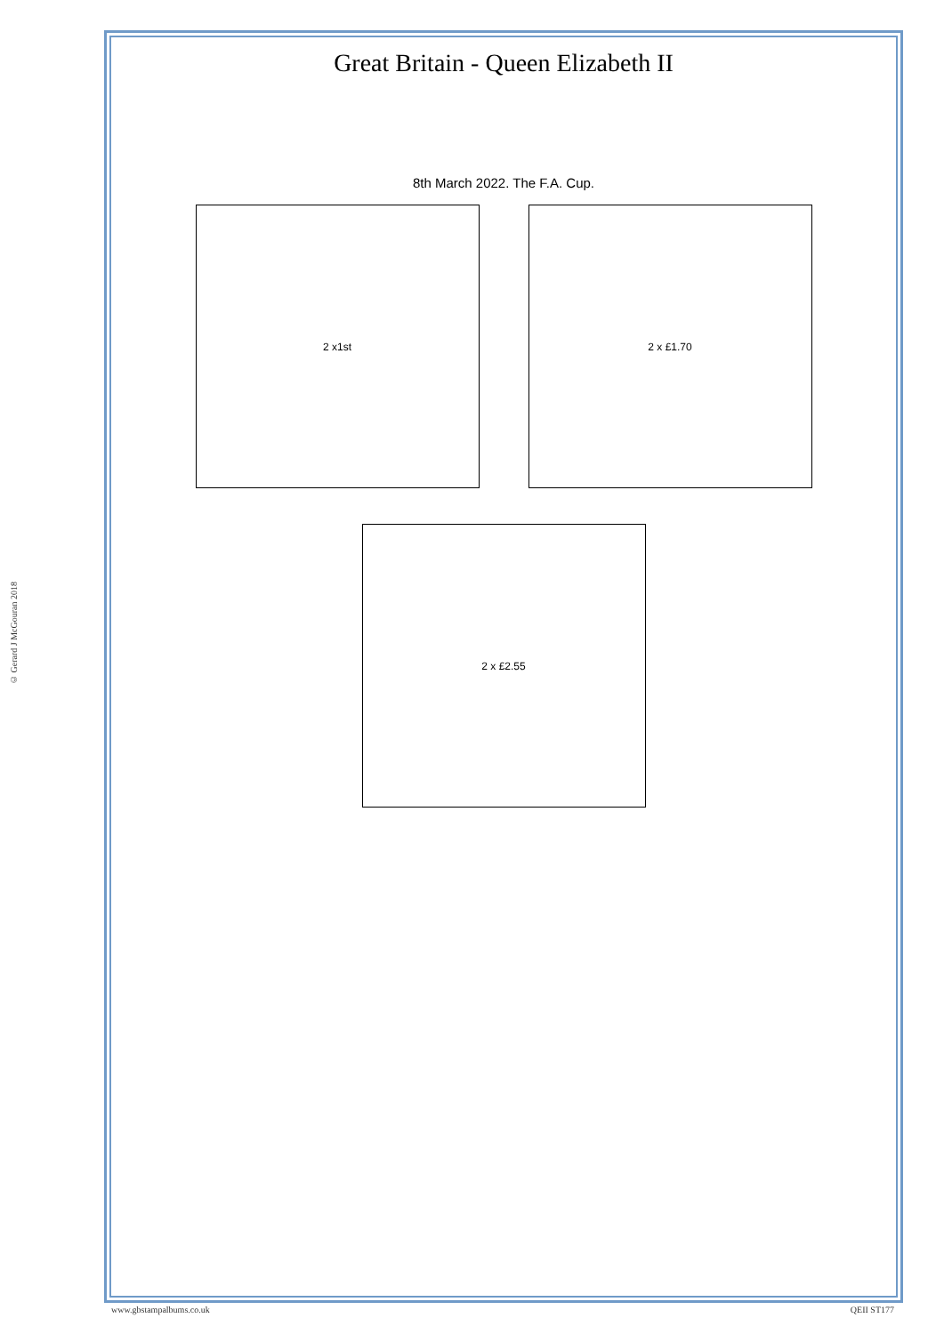© Gerard J McGouran 2018
Great Britain - Queen Elizabeth II
8th March 2022. The F.A. Cup.
2 x1st 2 x £1.70
2 x £2.55
www.gbstampalbums.co.uk QEII ST177